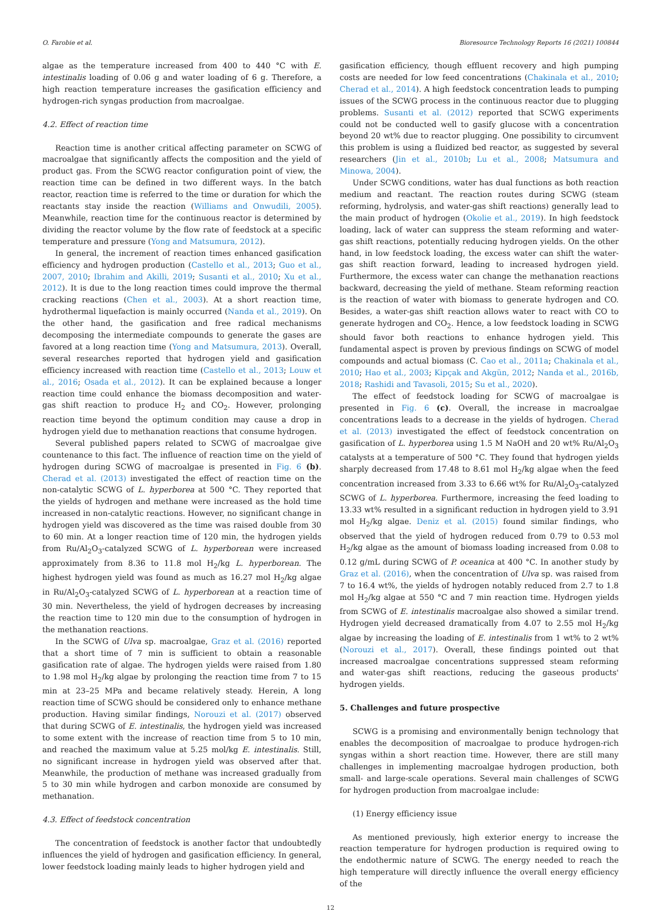O. Farobie et al. Bioresource Technology Reports 16 (2021) 100844
algae as the temperature increased from 400 to 440 °C with E. intestinalis loading of 0.06 g and water loading of 6 g. Therefore, a high reaction temperature increases the gasification efficiency and hydrogen-rich syngas production from macroalgae.
4.2. Effect of reaction time
Reaction time is another critical affecting parameter on SCWG of macroalgae that significantly affects the composition and the yield of product gas. From the SCWG reactor configuration point of view, the reaction time can be defined in two different ways. In the batch reactor, reaction time is referred to the time or duration for which the reactants stay inside the reaction (Williams and Onwudili, 2005). Meanwhile, reaction time for the continuous reactor is determined by dividing the reactor volume by the flow rate of feedstock at a specific temperature and pressure (Yong and Matsumura, 2012).
In general, the increment of reaction times enhanced gasification efficiency and hydrogen production (Castello et al., 2013; Guo et al., 2007, 2010; Ibrahim and Akilli, 2019; Susanti et al., 2010; Xu et al., 2012). It is due to the long reaction times could improve the thermal cracking reactions (Chen et al., 2003). At a short reaction time, hydrothermal liquefaction is mainly occurred (Nanda et al., 2019). On the other hand, the gasification and free radical mechanisms decomposing the intermediate compounds to generate the gases are favored at a long reaction time (Yong and Matsumura, 2013). Overall, several researches reported that hydrogen yield and gasification efficiency increased with reaction time (Castello et al., 2013; Louw et al., 2016; Osada et al., 2012). It can be explained because a longer reaction time could enhance the biomass decomposition and water-gas shift reaction to produce H<sub>2</sub> and CO<sub>2</sub>. However, prolonging reaction time beyond the optimum condition may cause a drop in hydrogen yield due to methanation reactions that consume hydrogen.
Several published papers related to SCWG of macroalgae give countenance to this fact. The influence of reaction time on the yield of hydrogen during SCWG of macroalgae is presented in Fig. 6 (b). Cherad et al. (2013) investigated the effect of reaction time on the non-catalytic SCWG of L. hyperborea at 500 °C. They reported that the yields of hydrogen and methane were increased as the hold time increased in non-catalytic reactions. However, no significant change in hydrogen yield was discovered as the time was raised double from 30 to 60 min. At a longer reaction time of 120 min, the hydrogen yields from Ru/Al<sub>2</sub>O<sub>3</sub>-catalyzed SCWG of L. hyperborean were increased approximately from 8.36 to 11.8 mol H<sub>2</sub>/kg L. hyperborean. The highest hydrogen yield was found as much as 16.27 mol H<sub>2</sub>/kg algae in Ru/Al<sub>2</sub>O<sub>3</sub>-catalyzed SCWG of L. hyperborean at a reaction time of 30 min. Nevertheless, the yield of hydrogen decreases by increasing the reaction time to 120 min due to the consumption of hydrogen in the methanation reactions.
In the SCWG of Ulva sp. macroalgae, Graz et al. (2016) reported that a short time of 7 min is sufficient to obtain a reasonable gasification rate of algae. The hydrogen yields were raised from 1.80 to 1.98 mol H<sub>2</sub>/kg algae by prolonging the reaction time from 7 to 15 min at 23–25 MPa and became relatively steady. Herein, A long reaction time of SCWG should be considered only to enhance methane production. Having similar findings, Norouzi et al. (2017) observed that during SCWG of E. intestinalis, the hydrogen yield was increased to some extent with the increase of reaction time from 5 to 10 min, and reached the maximum value at 5.25 mol/kg E. intestinalis. Still, no significant increase in hydrogen yield was observed after that. Meanwhile, the production of methane was increased gradually from 5 to 30 min while hydrogen and carbon monoxide are consumed by methanation.
4.3. Effect of feedstock concentration
The concentration of feedstock is another factor that undoubtedly influences the yield of hydrogen and gasification efficiency. In general, lower feedstock loading mainly leads to higher hydrogen yield and
gasification efficiency, though effluent recovery and high pumping costs are needed for low feed concentrations (Chakinala et al., 2010; Cherad et al., 2014). A high feedstock concentration leads to pumping issues of the SCWG process in the continuous reactor due to plugging problems. Susanti et al. (2012) reported that SCWG experiments could not be conducted well to gasify glucose with a concentration beyond 20 wt% due to reactor plugging. One possibility to circumvent this problem is using a fluidized bed reactor, as suggested by several researchers (Jin et al., 2010b; Lu et al., 2008; Matsumura and Minowa, 2004).
Under SCWG conditions, water has dual functions as both reaction medium and reactant. The reaction routes during SCWG (steam reforming, hydrolysis, and water-gas shift reactions) generally lead to the main product of hydrogen (Okolie et al., 2019). In high feedstock loading, lack of water can suppress the steam reforming and water-gas shift reactions, potentially reducing hydrogen yields. On the other hand, in low feedstock loading, the excess water can shift the water-gas shift reaction forward, leading to increased hydrogen yield. Furthermore, the excess water can change the methanation reactions backward, decreasing the yield of methane. Steam reforming reaction is the reaction of water with biomass to generate hydrogen and CO. Besides, a water-gas shift reaction allows water to react with CO to generate hydrogen and CO<sub>2</sub>. Hence, a low feedstock loading in SCWG should favor both reactions to enhance hydrogen yield. This fundamental aspect is proven by previous findings on SCWG of model compounds and actual biomass (C. Cao et al., 2011a; Chakinala et al., 2010; Hao et al., 2003; Kipçak and Akgün, 2012; Nanda et al., 2016b, 2018; Rashidi and Tavasoli, 2015; Su et al., 2020).
The effect of feedstock loading for SCWG of macroalgae is presented in Fig. 6 (c). Overall, the increase in macroalgae concentrations leads to a decrease in the yields of hydrogen. Cherad et al. (2013) investigated the effect of feedstock concentration on gasification of L. hyperborea using 1.5 M NaOH and 20 wt% Ru/Al<sub>2</sub>O<sub>3</sub> catalysts at a temperature of 500 °C. They found that hydrogen yields sharply decreased from 17.48 to 8.61 mol H<sub>2</sub>/kg algae when the feed concentration increased from 3.33 to 6.66 wt% for Ru/Al<sub>2</sub>O<sub>3</sub>-catalyzed SCWG of L. hyperborea. Furthermore, increasing the feed loading to 13.33 wt% resulted in a significant reduction in hydrogen yield to 3.91 mol H<sub>2</sub>/kg algae. Deniz et al. (2015) found similar findings, who observed that the yield of hydrogen reduced from 0.79 to 0.53 mol H<sub>2</sub>/kg algae as the amount of biomass loading increased from 0.08 to 0.12 g/mL during SCWG of P. oceanica at 400 °C. In another study by Graz et al. (2016), when the concentration of Ulva sp. was raised from 7 to 16.4 wt%, the yields of hydrogen notably reduced from 2.7 to 1.8 mol H<sub>2</sub>/kg algae at 550 °C and 7 min reaction time. Hydrogen yields from SCWG of E. intestinalis macroalgae also showed a similar trend. Hydrogen yield decreased dramatically from 4.07 to 2.55 mol H<sub>2</sub>/kg algae by increasing the loading of E. intestinalis from 1 wt% to 2 wt% (Norouzi et al., 2017). Overall, these findings pointed out that increased macroalgae concentrations suppressed steam reforming and water-gas shift reactions, reducing the gaseous products' hydrogen yields.
5. Challenges and future prospective
SCWG is a promising and environmentally benign technology that enables the decomposition of macroalgae to produce hydrogen-rich syngas within a short reaction time. However, there are still many challenges in implementing macroalgae hydrogen production, both small- and large-scale operations. Several main challenges of SCWG for hydrogen production from macroalgae include:
(1) Energy efficiency issue
As mentioned previously, high exterior energy to increase the reaction temperature for hydrogen production is required owing to the endothermic nature of SCWG. The energy needed to reach the high temperature will directly influence the overall energy efficiency of the
12